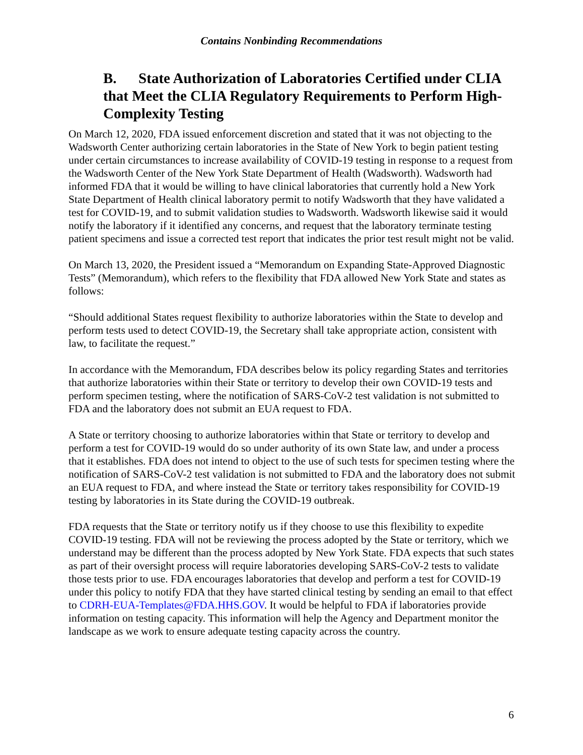Contains Nonbinding Recommendations
B. State Authorization of Laboratories Certified under CLIA that Meet the CLIA Regulatory Requirements to Perform High-Complexity Testing
On March 12, 2020, FDA issued enforcement discretion and stated that it was not objecting to the Wadsworth Center authorizing certain laboratories in the State of New York to begin patient testing under certain circumstances to increase availability of COVID-19 testing in response to a request from the Wadsworth Center of the New York State Department of Health (Wadsworth). Wadsworth had informed FDA that it would be willing to have clinical laboratories that currently hold a New York State Department of Health clinical laboratory permit to notify Wadsworth that they have validated a test for COVID-19, and to submit validation studies to Wadsworth. Wadsworth likewise said it would notify the laboratory if it identified any concerns, and request that the laboratory terminate testing patient specimens and issue a corrected test report that indicates the prior test result might not be valid.
On March 13, 2020, the President issued a “Memorandum on Expanding State-Approved Diagnostic Tests” (Memorandum), which refers to the flexibility that FDA allowed New York State and states as follows:
“Should additional States request flexibility to authorize laboratories within the State to develop and perform tests used to detect COVID-19, the Secretary shall take appropriate action, consistent with law, to facilitate the request.”
In accordance with the Memorandum, FDA describes below its policy regarding States and territories that authorize laboratories within their State or territory to develop their own COVID-19 tests and perform specimen testing, where the notification of SARS-CoV-2 test validation is not submitted to FDA and the laboratory does not submit an EUA request to FDA.
A State or territory choosing to authorize laboratories within that State or territory to develop and perform a test for COVID-19 would do so under authority of its own State law, and under a process that it establishes. FDA does not intend to object to the use of such tests for specimen testing where the notification of SARS-CoV-2 test validation is not submitted to FDA and the laboratory does not submit an EUA request to FDA, and where instead the State or territory takes responsibility for COVID-19 testing by laboratories in its State during the COVID-19 outbreak.
FDA requests that the State or territory notify us if they choose to use this flexibility to expedite COVID-19 testing. FDA will not be reviewing the process adopted by the State or territory, which we understand may be different than the process adopted by New York State. FDA expects that such states as part of their oversight process will require laboratories developing SARS-CoV-2 tests to validate those tests prior to use. FDA encourages laboratories that develop and perform a test for COVID-19 under this policy to notify FDA that they have started clinical testing by sending an email to that effect to CDRH-EUA-Templates@FDA.HHS.GOV. It would be helpful to FDA if laboratories provide information on testing capacity. This information will help the Agency and Department monitor the landscape as we work to ensure adequate testing capacity across the country.
6